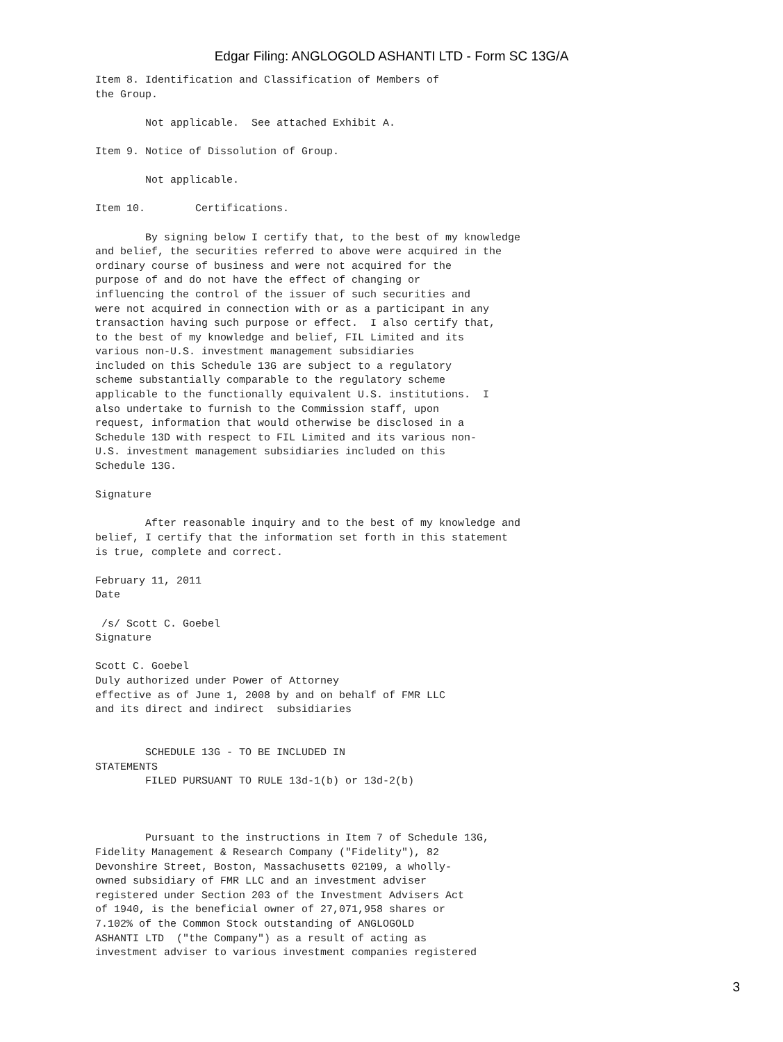Edgar Filing: ANGLOGOLD ASHANTI LTD - Form SC 13G/A
Item 8. Identification and Classification of Members of
the Group.

        Not applicable.  See attached Exhibit A.

Item 9. Notice of Dissolution of Group.

        Not applicable.

Item 10.        Certifications.

        By signing below I certify that, to the best of my knowledge
and belief, the securities referred to above were acquired in the
ordinary course of business and were not acquired for the
purpose of and do not have the effect of changing or
influencing the control of the issuer of such securities and
were not acquired in connection with or as a participant in any
transaction having such purpose or effect.  I also certify that,
to the best of my knowledge and belief, FIL Limited and its
various non-U.S. investment management subsidiaries
included on this Schedule 13G are subject to a regulatory
scheme substantially comparable to the regulatory scheme
applicable to the functionally equivalent U.S. institutions.  I
also undertake to furnish to the Commission staff, upon
request, information that would otherwise be disclosed in a
Schedule 13D with respect to FIL Limited and its various non-
U.S. investment management subsidiaries included on this
Schedule 13G.

Signature

        After reasonable inquiry and to the best of my knowledge and
belief, I certify that the information set forth in this statement
is true, complete and correct.

February 11, 2011
Date

 /s/ Scott C. Goebel
Signature

Scott C. Goebel
Duly authorized under Power of Attorney
effective as of June 1, 2008 by and on behalf of FMR LLC
and its direct and indirect  subsidiaries


        SCHEDULE 13G - TO BE INCLUDED IN
STATEMENTS
        FILED PURSUANT TO RULE 13d-1(b) or 13d-2(b)



        Pursuant to the instructions in Item 7 of Schedule 13G,
Fidelity Management & Research Company ("Fidelity"), 82
Devonshire Street, Boston, Massachusetts 02109, a wholly-
owned subsidiary of FMR LLC and an investment adviser
registered under Section 203 of the Investment Advisers Act
of 1940, is the beneficial owner of 27,071,958 shares or
7.102% of the Common Stock outstanding of ANGLOGOLD
ASHANTI LTD  ("the Company") as a result of acting as
investment adviser to various investment companies registered
3